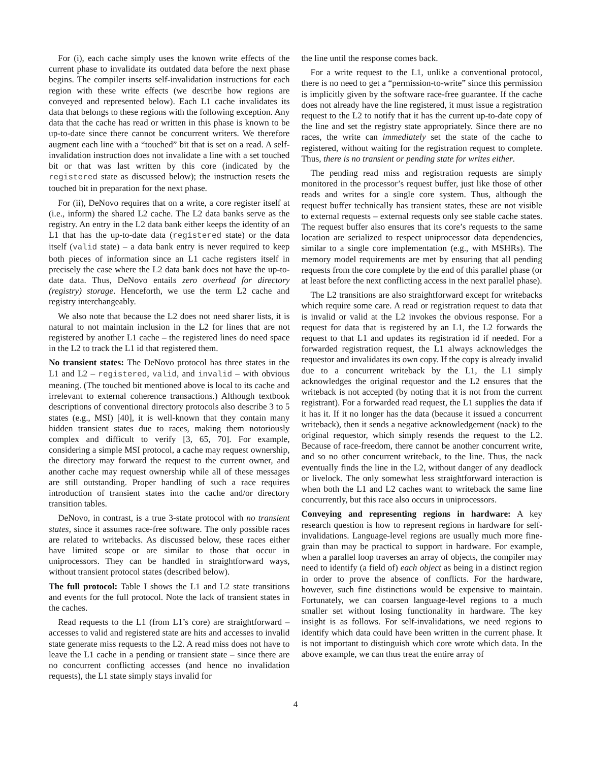For (i), each cache simply uses the known write effects of the current phase to invalidate its outdated data before the next phase begins. The compiler inserts self-invalidation instructions for each region with these write effects (we describe how regions are conveyed and represented below). Each L1 cache invalidates its data that belongs to these regions with the following exception. Any data that the cache has read or written in this phase is known to be up-to-date since there cannot be concurrent writers. We therefore augment each line with a “touched” bit that is set on a read. A self-invalidation instruction does not invalidate a line with a set touched bit or that was last written by this core (indicated by the registered state as discussed below); the instruction resets the touched bit in preparation for the next phase.
For (ii), DeNovo requires that on a write, a core register itself at (i.e., inform) the shared L2 cache. The L2 data banks serve as the registry. An entry in the L2 data bank either keeps the identity of an L1 that has the up-to-date data (registered state) or the data itself (valid state) – a data bank entry is never required to keep both pieces of information since an L1 cache registers itself in precisely the case where the L2 data bank does not have the up-to-date data. Thus, DeNovo entails zero overhead for directory (registry) storage. Henceforth, we use the term L2 cache and registry interchangeably.
We also note that because the L2 does not need sharer lists, it is natural to not maintain inclusion in the L2 for lines that are not registered by another L1 cache – the registered lines do need space in the L2 to track the L1 id that registered them.
No transient states: The DeNovo protocol has three states in the L1 and L2 – registered, valid, and invalid – with obvious meaning. (The touched bit mentioned above is local to its cache and irrelevant to external coherence transactions.) Although textbook descriptions of conventional directory protocols also describe 3 to 5 states (e.g., MSI) [40], it is well-known that they contain many hidden transient states due to races, making them notoriously complex and difficult to verify [3, 65, 70]. For example, considering a simple MSI protocol, a cache may request ownership, the directory may forward the request to the current owner, and another cache may request ownership while all of these messages are still outstanding. Proper handling of such a race requires introduction of transient states into the cache and/or directory transition tables.
DeNovo, in contrast, is a true 3-state protocol with no transient states, since it assumes race-free software. The only possible races are related to writebacks. As discussed below, these races either have limited scope or are similar to those that occur in uniprocessors. They can be handled in straightforward ways, without transient protocol states (described below).
The full protocol: Table I shows the L1 and L2 state transitions and events for the full protocol. Note the lack of transient states in the caches.
Read requests to the L1 (from L1’s core) are straightforward – accesses to valid and registered state are hits and accesses to invalid state generate miss requests to the L2. A read miss does not have to leave the L1 cache in a pending or transient state – since there are no concurrent conflicting accesses (and hence no invalidation requests), the L1 state simply stays invalid for
the line until the response comes back.
For a write request to the L1, unlike a conventional protocol, there is no need to get a “permission-to-write” since this permission is implicitly given by the software race-free guarantee. If the cache does not already have the line registered, it must issue a registration request to the L2 to notify that it has the current up-to-date copy of the line and set the registry state appropriately. Since there are no races, the write can immediately set the state of the cache to registered, without waiting for the registration request to complete. Thus, there is no transient or pending state for writes either.
The pending read miss and registration requests are simply monitored in the processor’s request buffer, just like those of other reads and writes for a single core system. Thus, although the request buffer technically has transient states, these are not visible to external requests – external requests only see stable cache states. The request buffer also ensures that its core’s requests to the same location are serialized to respect uniprocessor data dependencies, similar to a single core implementation (e.g., with MSHRs). The memory model requirements are met by ensuring that all pending requests from the core complete by the end of this parallel phase (or at least before the next conflicting access in the next parallel phase).
The L2 transitions are also straightforward except for writebacks which require some care. A read or registration request to data that is invalid or valid at the L2 invokes the obvious response. For a request for data that is registered by an L1, the L2 forwards the request to that L1 and updates its registration id if needed. For a forwarded registration request, the L1 always acknowledges the requestor and invalidates its own copy. If the copy is already invalid due to a concurrent writeback by the L1, the L1 simply acknowledges the original requestor and the L2 ensures that the writeback is not accepted (by noting that it is not from the current registrant). For a forwarded read request, the L1 supplies the data if it has it. If it no longer has the data (because it issued a concurrent writeback), then it sends a negative acknowledgement (nack) to the original requestor, which simply resends the request to the L2. Because of race-freedom, there cannot be another concurrent write, and so no other concurrent writeback, to the line. Thus, the nack eventually finds the line in the L2, without danger of any deadlock or livelock. The only somewhat less straightforward interaction is when both the L1 and L2 caches want to writeback the same line concurrently, but this race also occurs in uniprocessors.
Conveying and representing regions in hardware: A key research question is how to represent regions in hardware for self-invalidations. Language-level regions are usually much more fine-grain than may be practical to support in hardware. For example, when a parallel loop traverses an array of objects, the compiler may need to identify (a field of) each object as being in a distinct region in order to prove the absence of conflicts. For the hardware, however, such fine distinctions would be expensive to maintain. Fortunately, we can coarsen language-level regions to a much smaller set without losing functionality in hardware. The key insight is as follows. For self-invalidations, we need regions to identify which data could have been written in the current phase. It is not important to distinguish which core wrote which data. In the above example, we can thus treat the entire array of
4